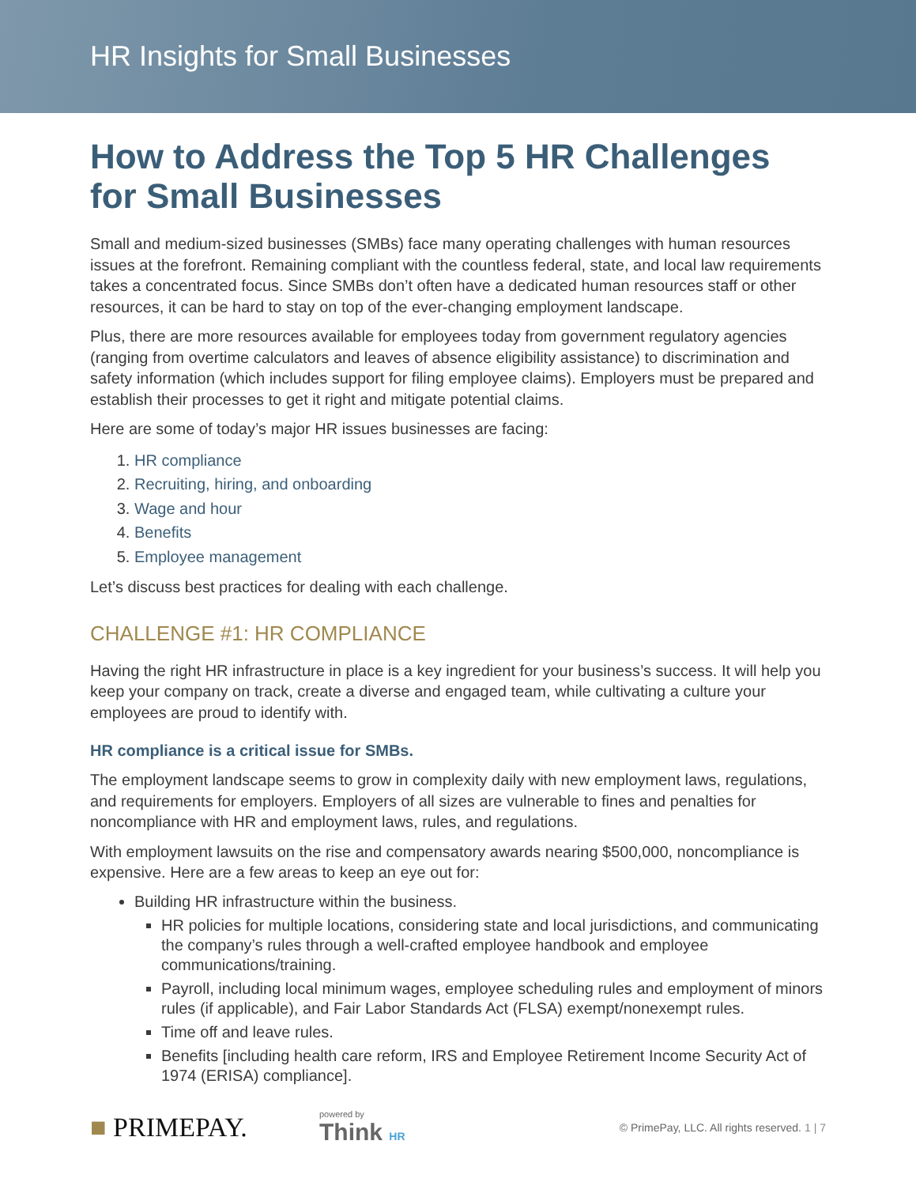HR Insights for Small Businesses
How to Address the Top 5 HR Challenges
for Small Businesses
Small and medium-sized businesses (SMBs) face many operating challenges with human resources issues at the forefront. Remaining compliant with the countless federal, state, and local law requirements takes a concentrated focus. Since SMBs don’t often have a dedicated human resources staff or other resources, it can be hard to stay on top of the ever-changing employment landscape.
Plus, there are more resources available for employees today from government regulatory agencies (ranging from overtime calculators and leaves of absence eligibility assistance) to discrimination and safety information (which includes support for filing employee claims). Employers must be prepared and establish their processes to get it right and mitigate potential claims.
Here are some of today’s major HR issues businesses are facing:
1. HR compliance
2. Recruiting, hiring, and onboarding
3. Wage and hour
4. Benefits
5. Employee management
Let’s discuss best practices for dealing with each challenge.
CHALLENGE #1: HR COMPLIANCE
Having the right HR infrastructure in place is a key ingredient for your business’s success. It will help you keep your company on track, create a diverse and engaged team, while cultivating a culture your employees are proud to identify with.
HR compliance is a critical issue for SMBs.
The employment landscape seems to grow in complexity daily with new employment laws, regulations, and requirements for employers. Employers of all sizes are vulnerable to fines and penalties for noncompliance with HR and employment laws, rules, and regulations.
With employment lawsuits on the rise and compensatory awards nearing $500,000, noncompliance is expensive. Here are a few areas to keep an eye out for:
Building HR infrastructure within the business.
HR policies for multiple locations, considering state and local jurisdictions, and communicating the company’s rules through a well-crafted employee handbook and employee communications/training.
Payroll, including local minimum wages, employee scheduling rules and employment of minors rules (if applicable), and Fair Labor Standards Act (FLSA) exempt/nonexempt rules.
Time off and leave rules.
Benefits [including health care reform, IRS and Employee Retirement Income Security Act of 1974 (ERISA) compliance].
■ PRIMEPAY.
powered by
Think HR
© PrimePay, LLC. All rights reserved. 1 | 7